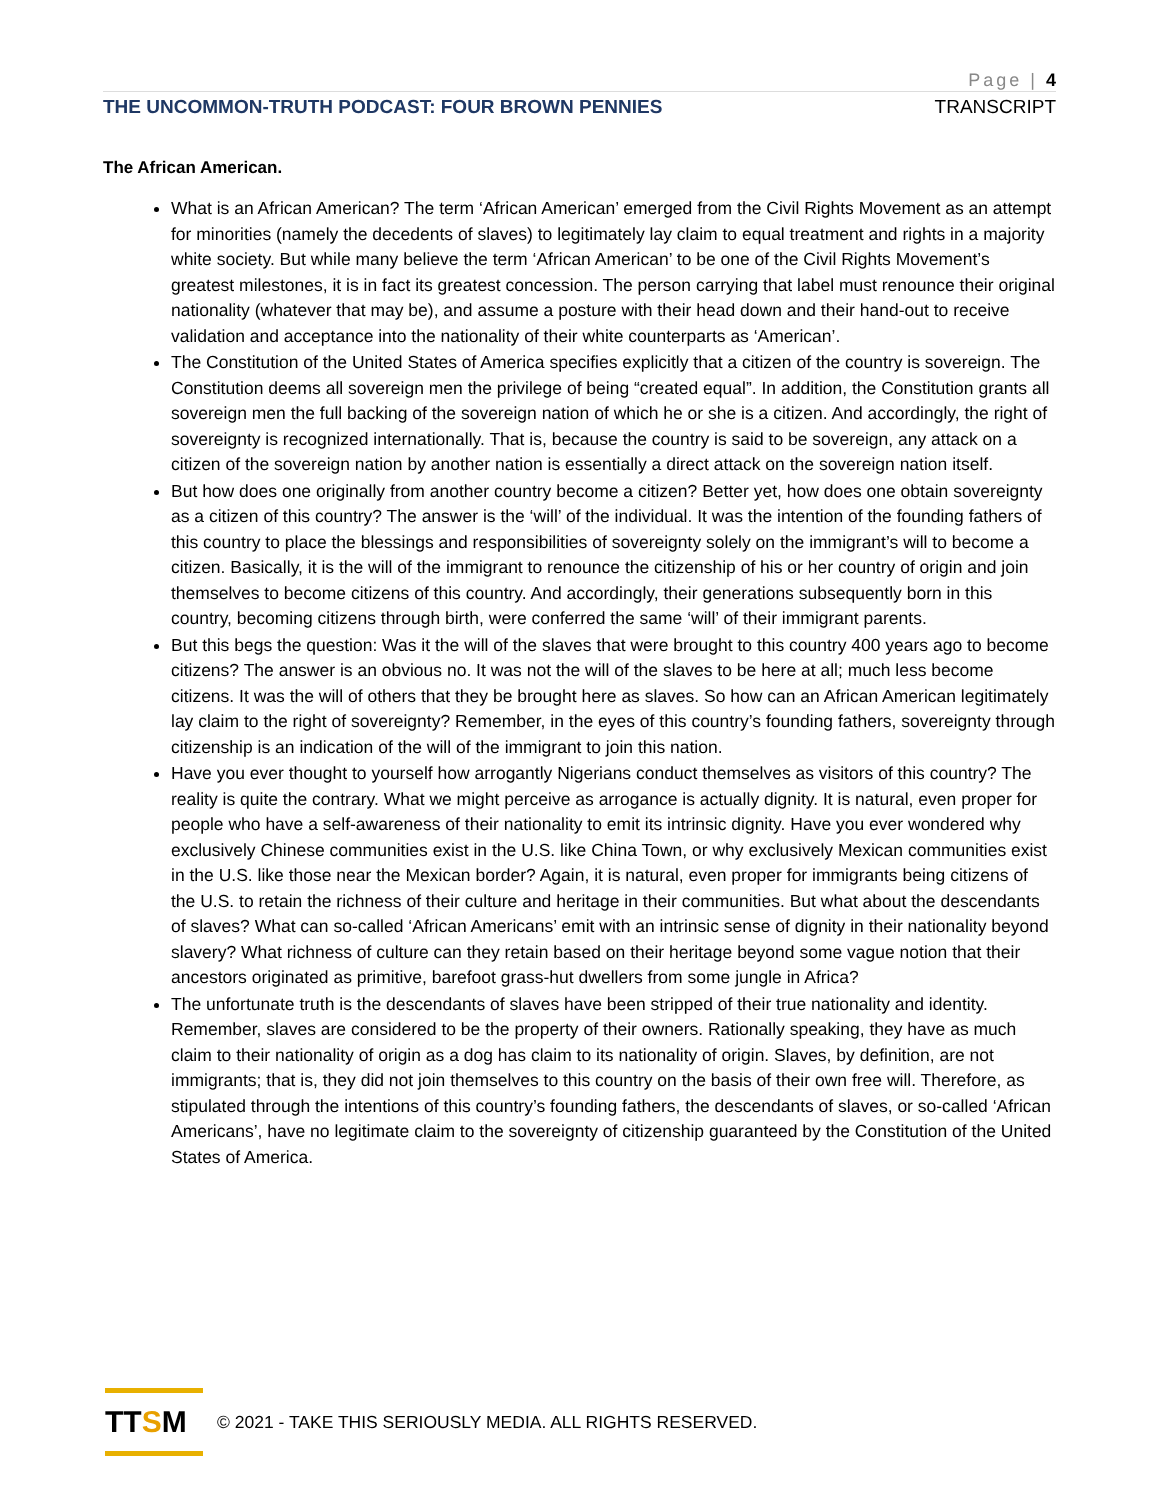Page | 4
THE UNCOMMON-TRUTH PODCAST: FOUR BROWN PENNIES TRANSCRIPT
The African American.
What is an African American? The term ‘African American’ emerged from the Civil Rights Movement as an attempt for minorities (namely the decedents of slaves) to legitimately lay claim to equal treatment and rights in a majority white society. But while many believe the term ‘African American’ to be one of the Civil Rights Movement’s greatest milestones, it is in fact its greatest concession. The person carrying that label must renounce their original nationality (whatever that may be), and assume a posture with their head down and their hand-out to receive validation and acceptance into the nationality of their white counterparts as ‘American’.
The Constitution of the United States of America specifies explicitly that a citizen of the country is sovereign. The Constitution deems all sovereign men the privilege of being “created equal”. In addition, the Constitution grants all sovereign men the full backing of the sovereign nation of which he or she is a citizen. And accordingly, the right of sovereignty is recognized internationally. That is, because the country is said to be sovereign, any attack on a citizen of the sovereign nation by another nation is essentially a direct attack on the sovereign nation itself.
But how does one originally from another country become a citizen? Better yet, how does one obtain sovereignty as a citizen of this country? The answer is the ‘will’ of the individual. It was the intention of the founding fathers of this country to place the blessings and responsibilities of sovereignty solely on the immigrant’s will to become a citizen. Basically, it is the will of the immigrant to renounce the citizenship of his or her country of origin and join themselves to become citizens of this country. And accordingly, their generations subsequently born in this country, becoming citizens through birth, were conferred the same ‘will’ of their immigrant parents.
But this begs the question: Was it the will of the slaves that were brought to this country 400 years ago to become citizens? The answer is an obvious no. It was not the will of the slaves to be here at all; much less become citizens. It was the will of others that they be brought here as slaves. So how can an African American legitimately lay claim to the right of sovereignty? Remember, in the eyes of this country’s founding fathers, sovereignty through citizenship is an indication of the will of the immigrant to join this nation.
Have you ever thought to yourself how arrogantly Nigerians conduct themselves as visitors of this country? The reality is quite the contrary. What we might perceive as arrogance is actually dignity. It is natural, even proper for people who have a self-awareness of their nationality to emit its intrinsic dignity. Have you ever wondered why exclusively Chinese communities exist in the U.S. like China Town, or why exclusively Mexican communities exist in the U.S. like those near the Mexican border? Again, it is natural, even proper for immigrants being citizens of the U.S. to retain the richness of their culture and heritage in their communities. But what about the descendants of slaves? What can so-called ‘African Americans’ emit with an intrinsic sense of dignity in their nationality beyond slavery? What richness of culture can they retain based on their heritage beyond some vague notion that their ancestors originated as primitive, barefoot grass-hut dwellers from some jungle in Africa?
The unfortunate truth is the descendants of slaves have been stripped of their true nationality and identity. Remember, slaves are considered to be the property of their owners. Rationally speaking, they have as much claim to their nationality of origin as a dog has claim to its nationality of origin. Slaves, by definition, are not immigrants; that is, they did not join themselves to this country on the basis of their own free will. Therefore, as stipulated through the intentions of this country’s founding fathers, the descendants of slaves, or so-called ‘African Americans’, have no legitimate claim to the sovereignty of citizenship guaranteed by the Constitution of the United States of America.
TT S M
© 2021 - TAKE THIS SERIOUSLY MEDIA. ALL RIGHTS RESERVED.